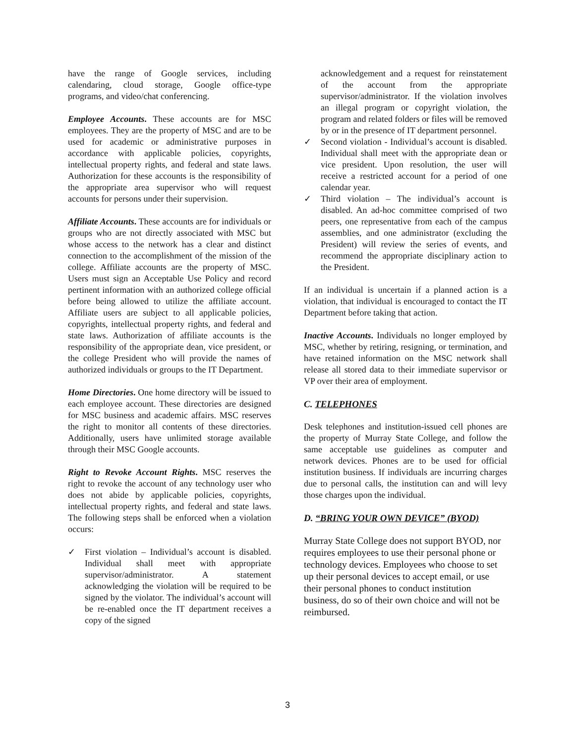have the range of Google services, including calendaring, cloud storage, Google office-type programs, and video/chat conferencing.
Employee Accounts. These accounts are for MSC employees. They are the property of MSC and are to be used for academic or administrative purposes in accordance with applicable policies, copyrights, intellectual property rights, and federal and state laws. Authorization for these accounts is the responsibility of the appropriate area supervisor who will request accounts for persons under their supervision.
Affiliate Accounts. These accounts are for individuals or groups who are not directly associated with MSC but whose access to the network has a clear and distinct connection to the accomplishment of the mission of the college. Affiliate accounts are the property of MSC. Users must sign an Acceptable Use Policy and record pertinent information with an authorized college official before being allowed to utilize the affiliate account. Affiliate users are subject to all applicable policies, copyrights, intellectual property rights, and federal and state laws. Authorization of affiliate accounts is the responsibility of the appropriate dean, vice president, or the college President who will provide the names of authorized individuals or groups to the IT Department.
Home Directories. One home directory will be issued to each employee account. These directories are designed for MSC business and academic affairs. MSC reserves the right to monitor all contents of these directories. Additionally, users have unlimited storage available through their MSC Google accounts.
Right to Revoke Account Rights. MSC reserves the right to revoke the account of any technology user who does not abide by applicable policies, copyrights, intellectual property rights, and federal and state laws. The following steps shall be enforced when a violation occurs:
✓ First violation – Individual’s account is disabled. Individual shall meet with appropriate supervisor/administrator. A statement acknowledging the violation will be required to be signed by the violator. The individual’s account will be re-enabled once the IT department receives a copy of the signed
acknowledgement and a request for reinstatement of the account from the appropriate supervisor/administrator. If the violation involves an illegal program or copyright violation, the program and related folders or files will be removed by or in the presence of IT department personnel.
✓ Second violation - Individual’s account is disabled. Individual shall meet with the appropriate dean or vice president. Upon resolution, the user will receive a restricted account for a period of one calendar year.
✓ Third violation – The individual’s account is disabled. An ad-hoc committee comprised of two peers, one representative from each of the campus assemblies, and one administrator (excluding the President) will review the series of events, and recommend the appropriate disciplinary action to the President.
If an individual is uncertain if a planned action is a violation, that individual is encouraged to contact the IT Department before taking that action.
Inactive Accounts. Individuals no longer employed by MSC, whether by retiring, resigning, or termination, and have retained information on the MSC network shall release all stored data to their immediate supervisor or VP over their area of employment.
C. TELEPHONES
Desk telephones and institution-issued cell phones are the property of Murray State College, and follow the same acceptable use guidelines as computer and network devices. Phones are to be used for official institution business. If individuals are incurring charges due to personal calls, the institution can and will levy those charges upon the individual.
D. “BRING YOUR OWN DEVICE” (BYOD)
Murray State College does not support BYOD, nor requires employees to use their personal phone or technology devices. Employees who choose to set up their personal devices to accept email, or use their personal phones to conduct institution business, do so of their own choice and will not be reimbursed.
3